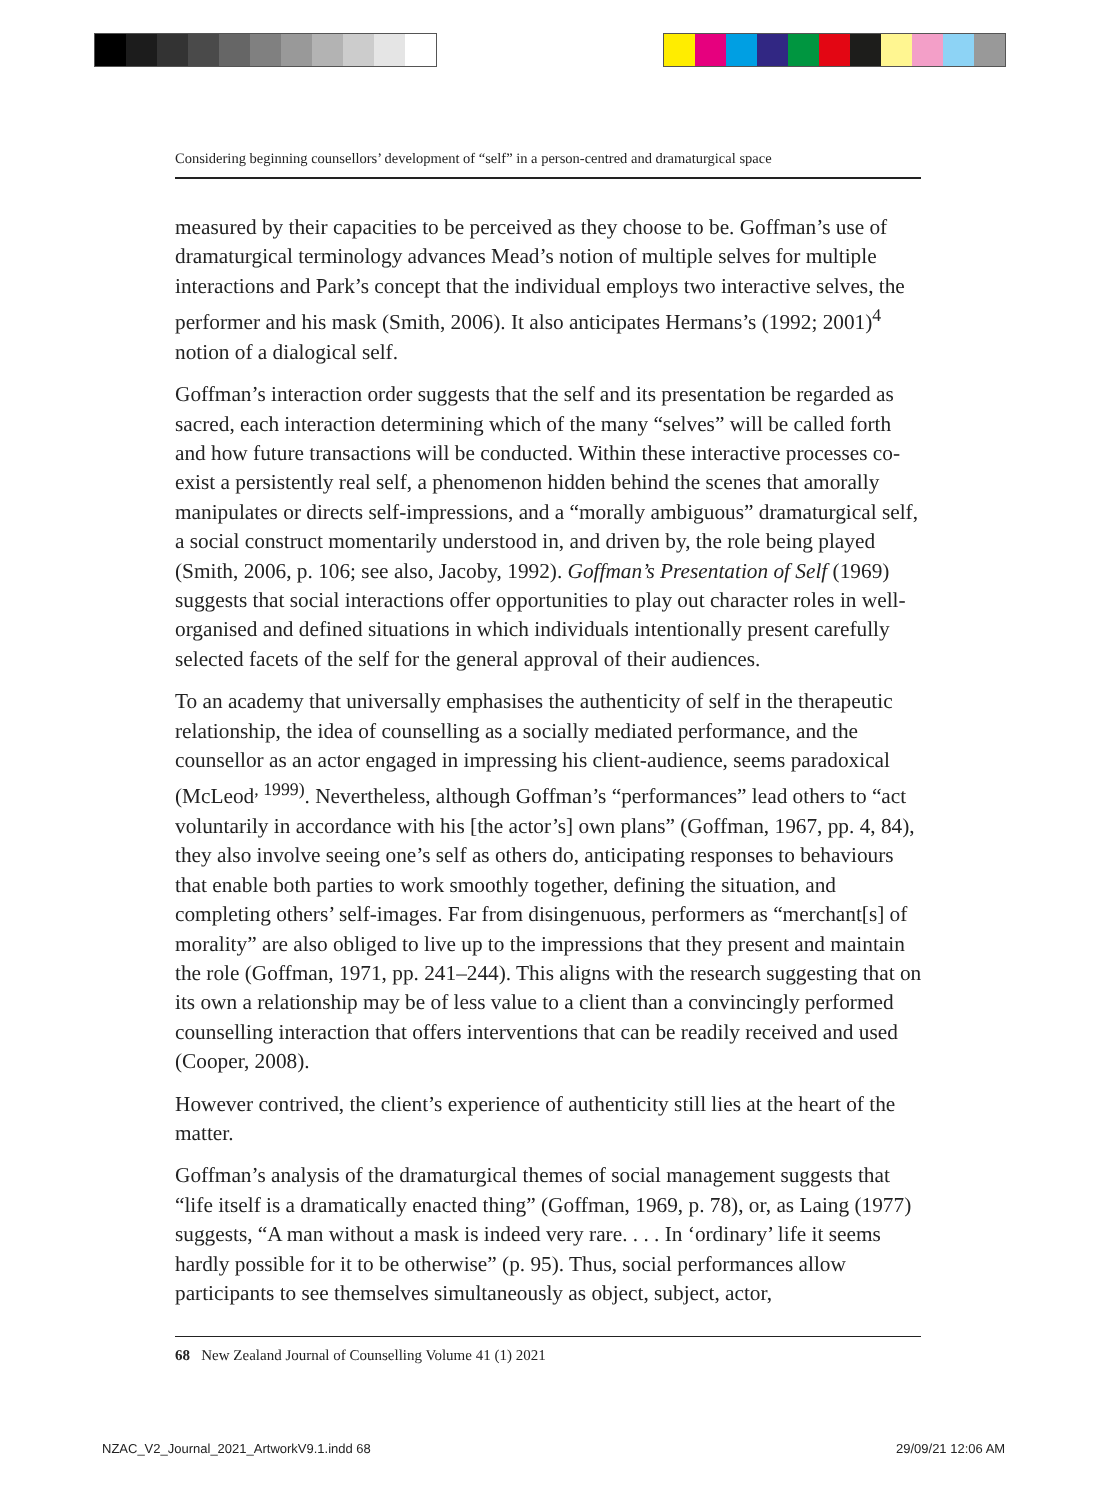Considering beginning counsellors’ development of “self” in a person-centred and dramaturgical space
measured by their capacities to be perceived as they choose to be. Goffman’s use of dramaturgical terminology advances Mead’s notion of multiple selves for multiple interactions and Park’s concept that the individual employs two interactive selves, the performer and his mask (Smith, 2006). It also anticipates Hermans’s (1992; 2001)<sup>4</sup> notion of a dialogical self.
Goffman’s interaction order suggests that the self and its presentation be regarded as sacred, each interaction determining which of the many “selves” will be called forth and how future transactions will be conducted. Within these interactive processes co-exist a persistently real self, a phenomenon hidden behind the scenes that amorally manipulates or directs self-impressions, and a “morally ambiguous” dramaturgical self, a social construct momentarily understood in, and driven by, the role being played (Smith, 2006, p. 106; see also, Jacoby, 1992). Goffman’s Presentation of Self (1969) suggests that social interactions offer opportunities to play out character roles in well-organised and defined situations in which individuals intentionally present carefully selected facets of the self for the general approval of their audiences.
To an academy that universally emphasises the authenticity of self in the therapeutic relationship, the idea of counselling as a socially mediated performance, and the counsellor as an actor engaged in impressing his client-audience, seems paradoxical (McLeod<sup>, 1999)</sup>. Nevertheless, although Goffman’s “performances” lead others to “act voluntarily in accordance with his [the actor’s] own plans” (Goffman, 1967, pp. 4, 84), they also involve seeing one’s self as others do, anticipating responses to behaviours that enable both parties to work smoothly together, defining the situation, and completing others’ self-images. Far from disingenuous, performers as “merchant[s] of morality” are also obliged to live up to the impressions that they present and maintain the role (Goffman, 1971, pp. 241–244). This aligns with the research suggesting that on its own a relationship may be of less value to a client than a convincingly performed counselling interaction that offers interventions that can be readily received and used (Cooper, 2008).
However contrived, the client’s experience of authenticity still lies at the heart of the matter.
Goffman’s analysis of the dramaturgical themes of social management suggests that “life itself is a dramatically enacted thing” (Goffman, 1969, p. 78), or, as Laing (1977) suggests, “A man without a mask is indeed very rare. . . . In ‘ordinary’ life it seems hardly possible for it to be otherwise” (p. 95). Thus, social performances allow participants to see themselves simultaneously as object, subject, actor,
68 New Zealand Journal of Counselling Volume 41 (1) 2021
NZAC_V2_Journal_2021_ArtworkV9.1.indd 68
29/09/21 12:06 AM